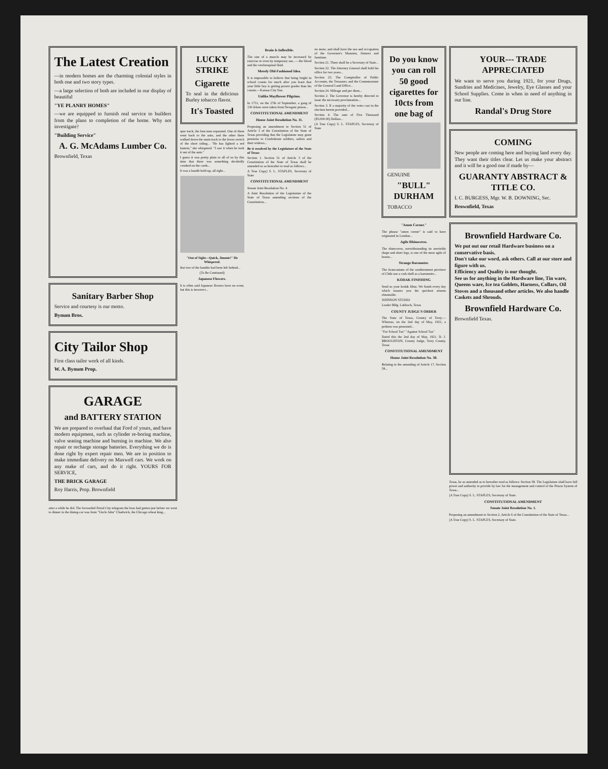The Latest Creation
—in modern homes are the charming colonial styles in both one and two story types.
—a large selection of both are included in our display of beautiful
"YE PLANRY HOMES"
—we are equipped to furnish real service to builders from the plans to completion of the home. Why not investigate?
"Building Service"
A. G. McAdams Lumber Co.
Brownfield, Texas
Sanitary Barber Shop
Service and courtesy is our motto.
Bynum Bros.
City Tailor Shop
First class tailor work of all kinds.
W. A. Bynum Prop.
GARAGE
and BATTERY STATION
We are prepared to overhaul that Ford of yours, and have modern equipment, such as cylinder re-boring machine, valve seating machine and burning in machine. We also repair or recharge storage batteries. Everything we do is done right by expert repair men. We are in position to make immediate delivery on Maxwell cars. We work on any make of cars, and do it right. YOURS FOR SERVICE,
THE BRICK GARAGE
Roy Harris, Prop. Brownfield
atter a while he did. The forwarded Portal City telegram the boss had gotten just before we went to dinner in the dining-car was from "Uncle John" Chadwick, the Chicago wheat king...
LUCKY STRIKE
Cigarette
To seal in the delicious Burley tobacco flavor.
It's Toasted
spur track, the four men separated. One of them went back to the auto, and the other three walked down the main track to the lower switch of the short siding... "He has lighted a red lantern," she whispered. "I saw it when he took it out of the auto."
I guess it was pretty plain to all of us by this time that there was something decidedly crooked on the cards...
It was a bandit hold-up, all right...
"Out of Sight—Quick, Jimmie!" He Whispered.
that two of the bandits had been left behind...
(To Be Continued)
Japanese Flowers.
It is often said Japanese flowers have no scent, but this is incorrect...
Brain Is Inflexible.
The size of a muscle may be increased by exercise or even by temporary use...—the blood and the cerebrospinal fluid.
Merely Old-Fashioned Idea.
It is impossible to believe that being bright in school counts for much after you learn that your little boy is getting poorer grades than his cousin.—Kansas City Star.
Unlike Mayflower Pilgrims.
In 1731, on the 27th of September, a gang of 130 felons were taken from Newgate prison...
CONSTITUTIONAL AMENDMENT
House Joint Resolution No. 11.
Proposing an amendment to Section 51 of Article 3 of the Constitution of the State of Texas providing that the Legislature may grant pensions to Confederate soldiers, sailors and their widows...
Be it resolved by the Legislature of the State of Texas:
Section 1. Section 51 of Article 3 of the Constitution of the State of Texas shall be amended so as hereafter to read as follows...
A True Copy) S. L. STAPLES, Secretary of State
CONSTITUTIONAL AMENDMENT
Senate Joint Resolution No. 4.
A Joint Resolution of the Legislature of the State of Texas amending sections of the Constitution...
no more, and shall have the use and occupation of the Governor's Mansion, fixtures and furniture.
Section 21. There shall be a Secretary of State...
Section 22. The Attorney General shall hold his office for two years...
Section 23. The Comptroller of Public Accounts, the Treasurer, and the Commissioner of the General Land Office...
Section 24. Mileage and per diem...
Section 2. The Governor is hereby directed to issue the necessary proclamation...
Section 3. If a majority of the votes cast in the election herein provided...
Section 4. The sum of Five Thousand ($5,000.00) Dollars...
(A True Copy) S. L. STAPLES, Secretary of State
Do you know you can roll 50 good cigarettes for 10cts from one bag of
GENUINE
"BULL" DURHAM
TOBACCO
"Amen Corner."
The phrase "amen corner" is said to have originated in London...
Agile Rhinoceros.
The rhinoceros, notwithstanding its unwieldy shape and short legs, is one of the most agile of beasts...
Strange Barometer.
The Araucanians of the southernmost province of Chile use a crab shell as a barometer...
KODAK FINISHING
Send us your kodak films. We finish every day which insures you the quickest returns obtainable.
JOHNSON STUDIO
Leader Bldg. Lubbock, Texas
COUNTY JUDGE'S ORDER
The State of Texas, County of Terry.—Whereas, on the 2nd day of May, 1921, a petition was presented...
"For School Tax" "Against School Tax"
Dated this the 2nd day of May, 1921. D. J. BROUGHTON, County Judge, Terry County, Texas
CONSTITUTIONAL AMENDMENT
House Joint Resolution No. 30.
Relating to the amending of Article 17, Section 58...
YOUR--- TRADE APPRECIATED
We want to serve you during 1921, for your Drugs, Sundries and Medicines, Jewelry, Eye Glasses and your School Supplies. Come in when in need of anything in our line.
Randal's Drug Store
COMING
New people are coming here and buying land every day. They want their titles clear. Let us make your abstract and it will be a good one if made by—
GUARANTY ABSTRACT & TITLE CO.
I. C. BURGESS, Mgr. W. B. DOWNING, Sec.
Brownfield, Texas
Brownfield Hardware Co.
We put out our retail Hardware business on a conservative basis.
Don't take our word, ask others. Call at our store and figure with us.
Efficiency and Quality is our thought.
See us for anything in the Hardware line, Tin ware, Queens ware, Ice tea Goblets, Harness, Collars, Oil Stoves and a thousand other articles. We also handle Caskets and Shrouds.
Brownfield Hardware Co.
Brownfield Texas.
Texas, be so amended as to hereafter read as follows: Section 58. The Legislature shall have full power and authority to provide by law for the management and control of the Prison System of Texas...
(A True Copy) S. L. STAPLES, Secretary of State.
CONSTITUTIONAL AMENDMENT
Senate Joint Resolution No. 1.
Proposing an amendment to Section 2, Article 6 of the Constitution of the State of Texas...
(A True Copy) S. L. STAPLES, Secretary of State.